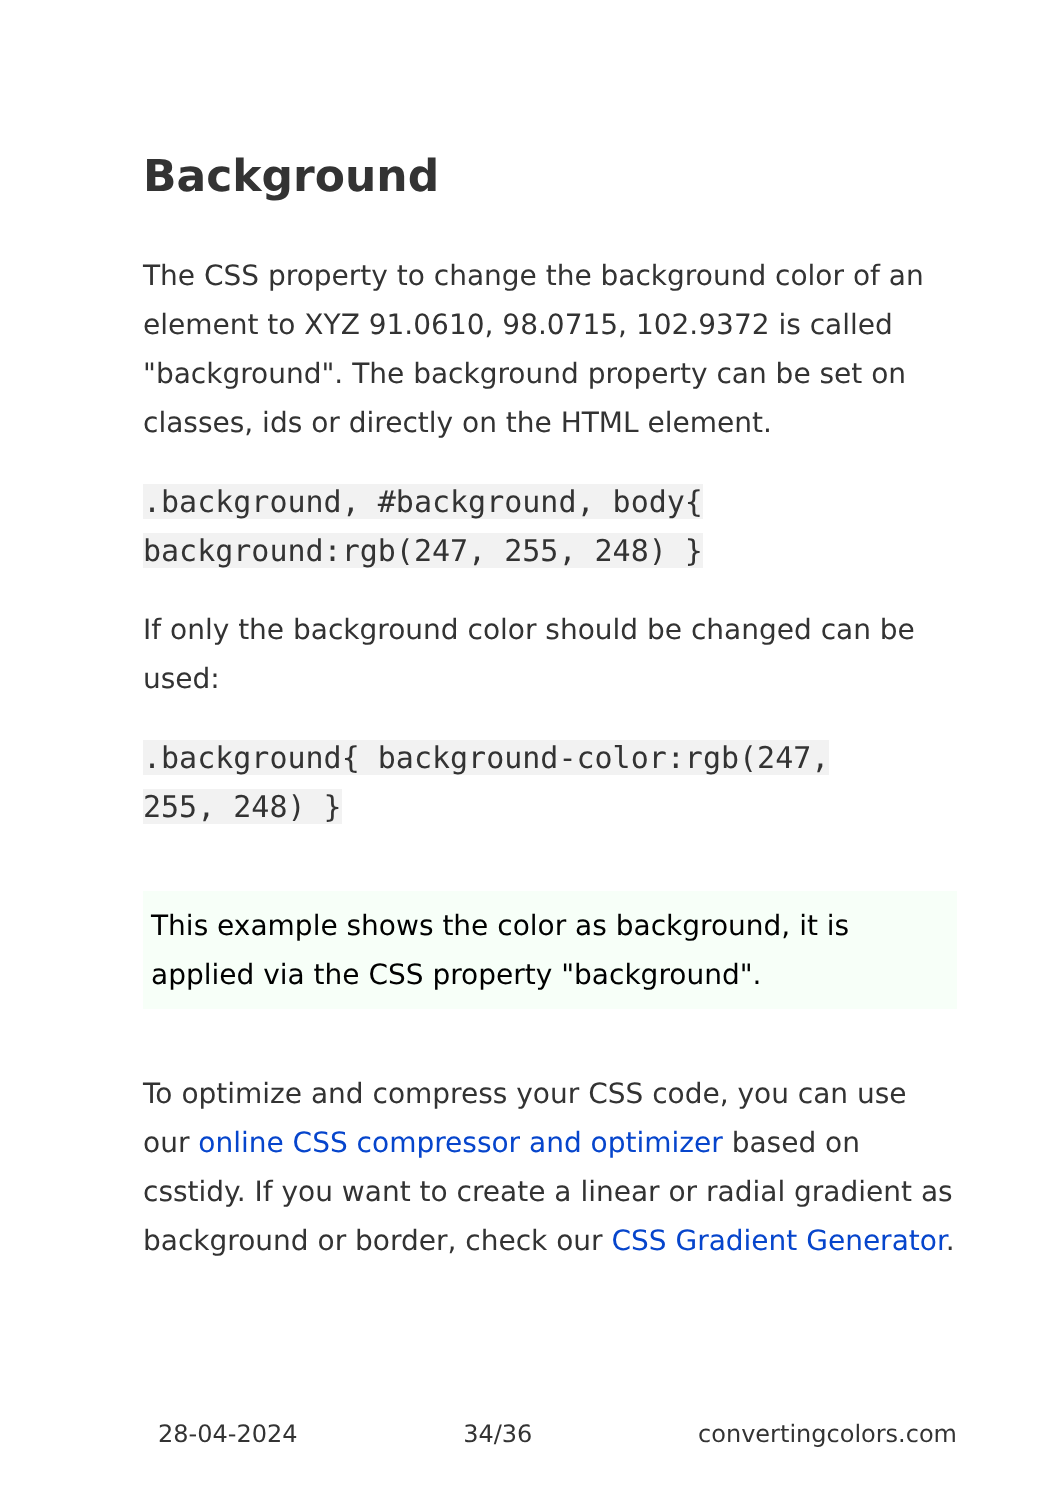Background
The CSS property to change the background color of an element to XYZ 91.0610, 98.0715, 102.9372 is called "background". The background property can be set on classes, ids or directly on the HTML element.
.background, #background, body{
background:rgb(247, 255, 248) }
If only the background color should be changed can be used:
.background{ background-color:rgb(247,
255, 248) }
This example shows the color as background, it is applied via the CSS property "background".
To optimize and compress your CSS code, you can use our online CSS compressor and optimizer based on csstidy. If you want to create a linear or radial gradient as background or border, check our CSS Gradient Generator.
28-04-2024 34/36 convertingcolors.com